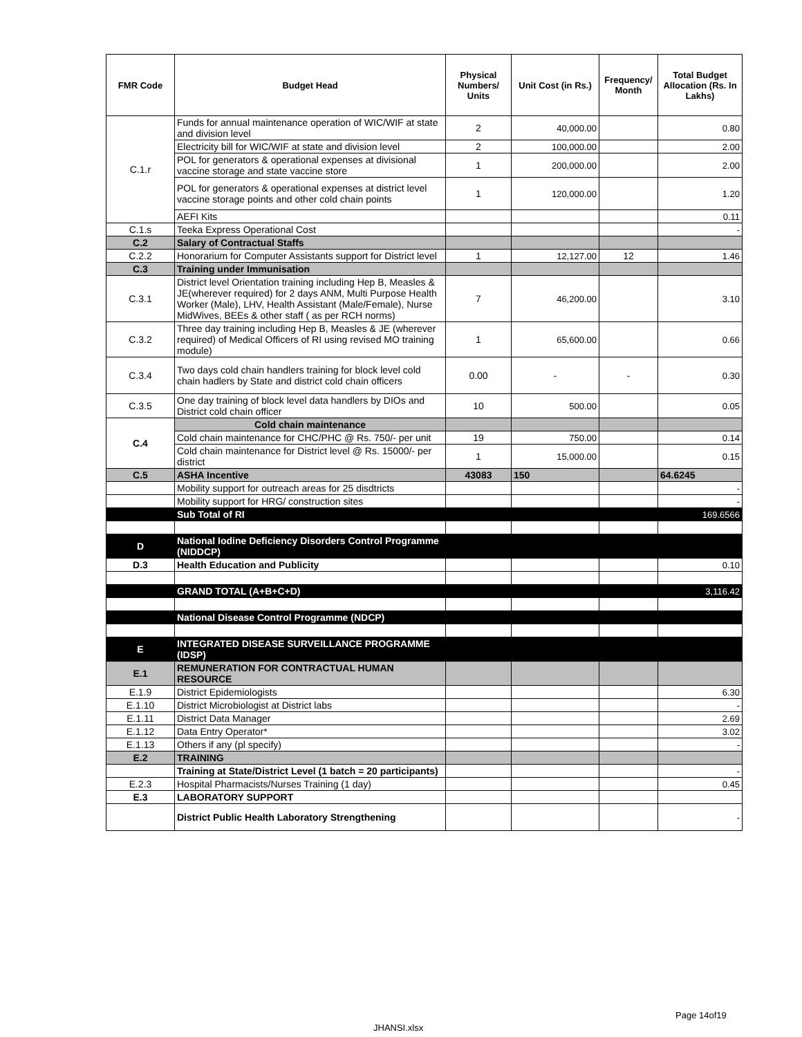| FMR Code | Budget Head | Physical Numbers/ Units | Unit Cost (in Rs.) | Frequency/ Month | Total Budget Allocation (Rs. In Lakhs) |
| --- | --- | --- | --- | --- | --- |
| C.1.r | Funds for annual maintenance operation of WIC/WIF at state and division level | 2 | 40,000.00 | | 0.80 |
| | Electricity bill for WIC/WIF at state and division level | 2 | 100,000.00 | | 2.00 |
| | POL for generators & operational expenses at divisional vaccine storage and state vaccine store | 1 | 200,000.00 | | 2.00 |
| | POL for generators & operational expenses at district level vaccine storage points and other cold chain points | 1 | 120,000.00 | | 1.20 |
| | AEFI Kits | | | | 0.11 |
| C.1.s | Teeka Express Operational Cost | | | | - |
| C.2 | Salary of Contractual Staffs | | | | |
| C.2.2 | Honorarium for Computer Assistants support for District level | 1 | 12,127.00 | 12 | 1.46 |
| C.3 | Training under Immunisation | | | | |
| C.3.1 | District level Orientation training including Hep B, Measles & JE(wherever required) for 2 days ANM, Multi Purpose Health Worker (Male), LHV, Health Assistant (Male/Female), Nurse MidWives, BEEs & other staff ( as per RCH norms) | 7 | 46,200.00 | | 3.10 |
| C.3.2 | Three day training including Hep B, Measles & JE (wherever required) of Medical Officers of RI using revised MO training module) | 1 | 65,600.00 | | 0.66 |
| C.3.4 | Two days cold chain handlers training for block level cold chain hadlers by State and district cold chain officers | 0.00 | - | - | 0.30 |
| C.3.5 | One day training of block level data handlers by DIOs and District cold chain officer | 10 | 500.00 | | 0.05 |
| C.4 | Cold chain maintenance | | | | |
| | Cold chain maintenance for CHC/PHC @ Rs. 750/- per unit | 19 | 750.00 | | 0.14 |
| | Cold chain maintenance for District level @ Rs. 15000/- per district | 1 | 15,000.00 | | 0.15 |
| C.5 | ASHA Incentive | 43083 | 150 | | 64.6245 |
| | Mobility support for outreach areas for 25 disdtricts | | | | - |
| | Mobility support for HRG/ construction sites | | | | - |
| | Sub Total of RI | | | | 169.6566 |
| D | National Iodine Deficiency Disorders Control Programme (NIDDCP) | | | | |
| D.3 | Health Education and Publicity | | | | 0.10 |
| | GRAND TOTAL (A+B+C+D) | | | | 3,116.42 |
| | National Disease Control Programme (NDCP) | | | | |
| E | INTEGRATED DISEASE SURVEILLANCE PROGRAMME (IDSP) | | | | |
| E.1 | REMUNERATION FOR CONTRACTUAL HUMAN RESOURCE | | | | |
| E.1.9 | District Epidemiologists | | | | 6.30 |
| E.1.10 | District Microbiologist at District labs | | | | - |
| E.1.11 | District Data Manager | | | | 2.69 |
| E.1.12 | Data Entry Operator* | | | | 3.02 |
| E.1.13 | Others if any (pl specify) | | | | - |
| E.2 | TRAINING | | | | |
| | Training at State/District Level (1 batch = 20 participants) | | | | - |
| E.2.3 | Hospital Pharmacists/Nurses Training (1 day) | | | | 0.45 |
| E.3 | LABORATORY SUPPORT | | | | |
| | District Public Health Laboratory Strengthening | | | | - |
Page 14of19
JHANSI.xlsx